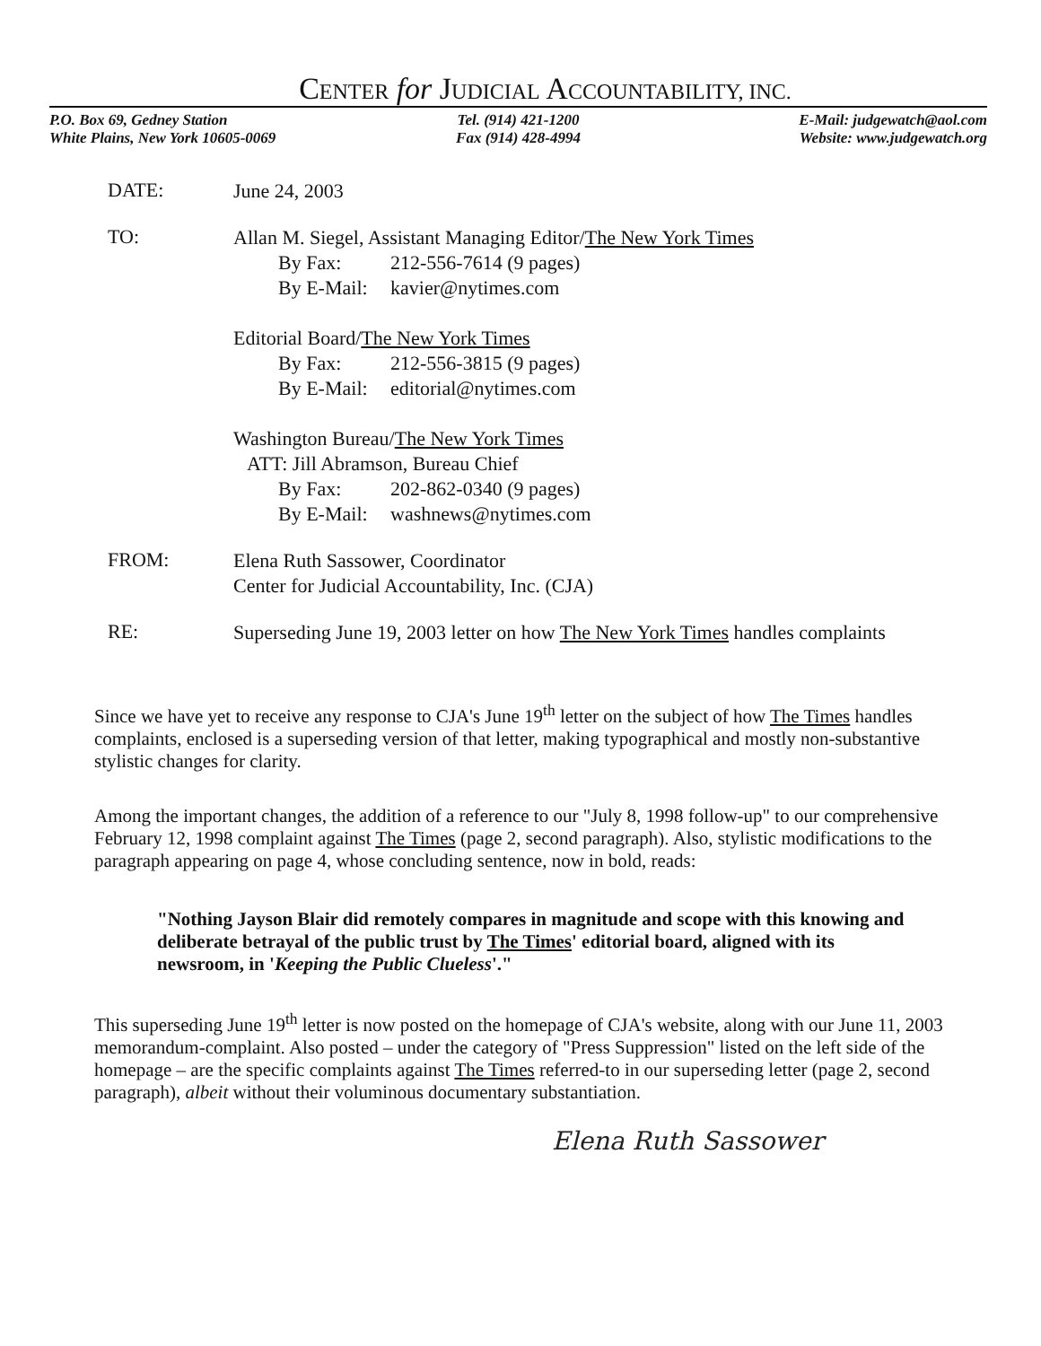CENTER for JUDICIAL ACCOUNTABILITY, INC.
P.O. Box 69, Gedney Station
White Plains, New York 10605-0069
Tel. (914) 421-1200
Fax (914) 428-4994
E-Mail: judgewatch@aol.com
Website: www.judgewatch.org
DATE:
June 24, 2003
TO:
Allan M. Siegel, Assistant Managing Editor/The New York Times
By Fax: 212-556-7614 (9 pages)
By E-Mail: kavier@nytimes.com
Editorial Board/The New York Times
By Fax: 212-556-3815 (9 pages)
By E-Mail: editorial@nytimes.com
Washington Bureau/The New York Times
ATT: Jill Abramson, Bureau Chief
By Fax: 202-862-0340 (9 pages)
By E-Mail: washnews@nytimes.com
FROM:
Elena Ruth Sassower, Coordinator
Center for Judicial Accountability, Inc. (CJA)
RE:
Superseding June 19, 2003 letter on how The New York Times handles complaints
Since we have yet to receive any response to CJA's June 19<sup>th</sup> letter on the subject of how The Times handles complaints, enclosed is a superseding version of that letter, making typographical and mostly non-substantive stylistic changes for clarity.
Among the important changes, the addition of a reference to our "July 8, 1998 follow-up" to our comprehensive February 12, 1998 complaint against The Times (page 2, second paragraph). Also, stylistic modifications to the paragraph appearing on page 4, whose concluding sentence, now in bold, reads:
"Nothing Jayson Blair did remotely compares in magnitude and scope with this knowing and deliberate betrayal of the public trust by The Times' editorial board, aligned with its newsroom, in 'Keeping the Public Clueless'."
This superseding June 19<sup>th</sup> letter is now posted on the homepage of CJA's website, along with our June 11, 2003 memorandum-complaint. Also posted – under the category of "Press Suppression" listed on the left side of the homepage – are the specific complaints against The Times referred-to in our superseding letter (page 2, second paragraph), albeit without their voluminous documentary substantiation.
Elena Ruth Sassower